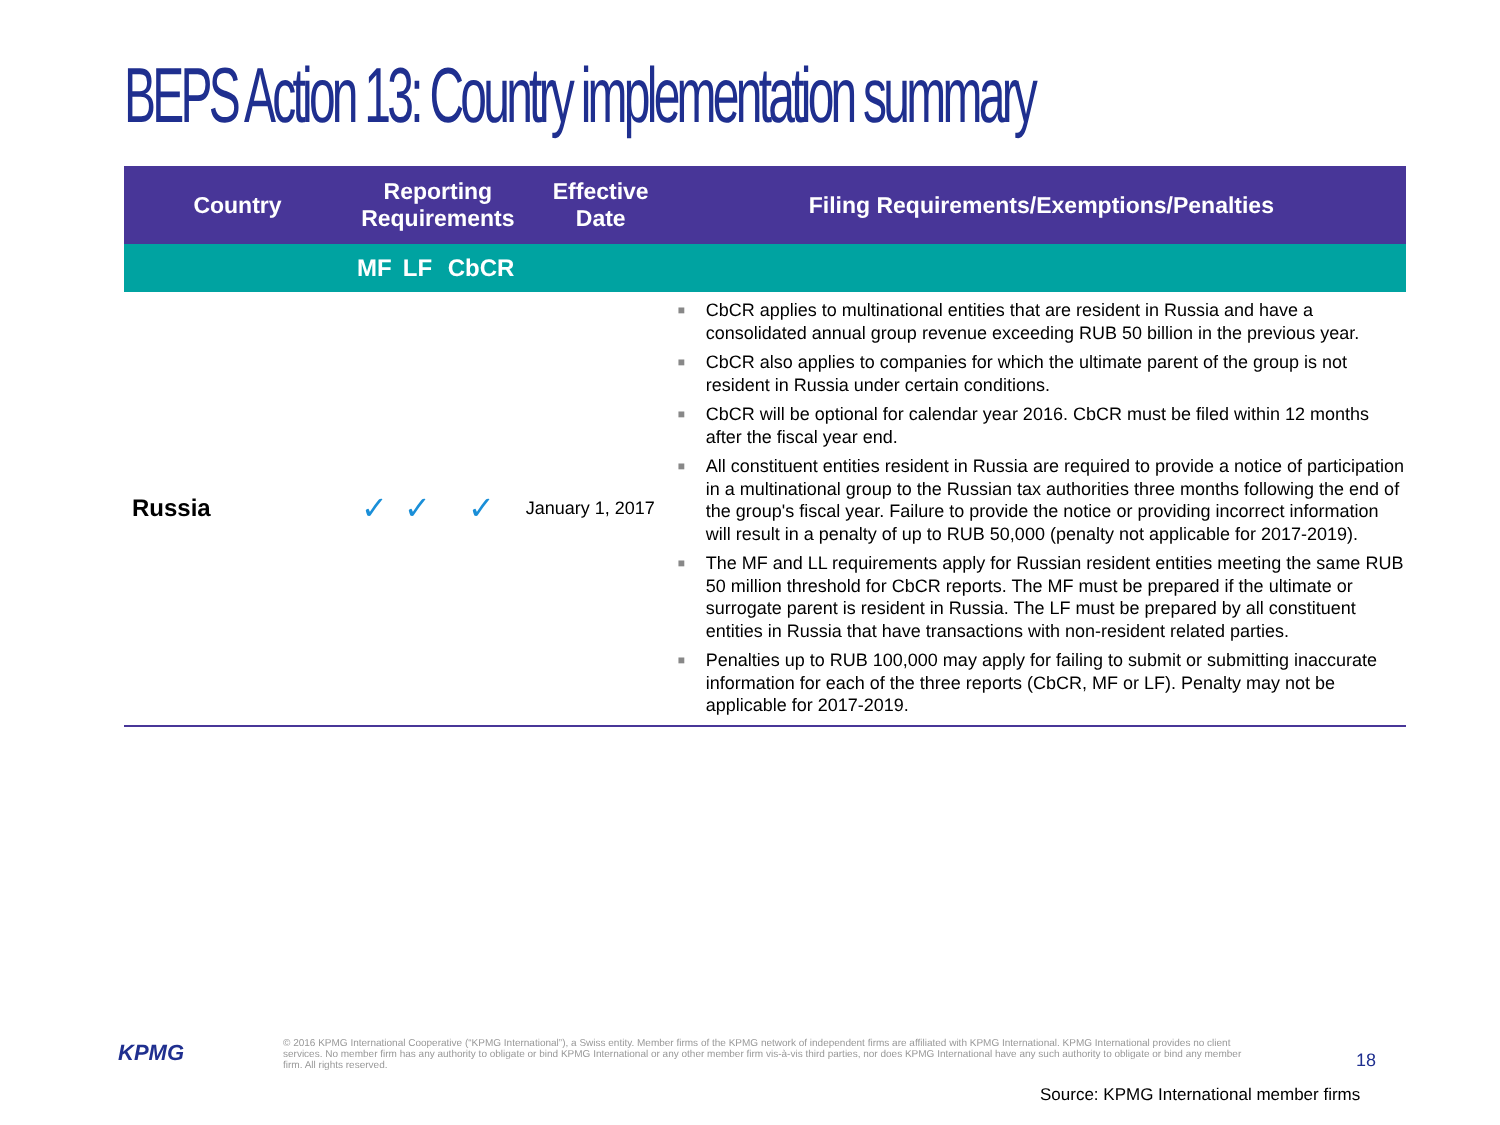BEPS Action 13: Country implementation summary
| Country | Reporting Requirements | | | Effective Date | Filing Requirements/Exemptions/Penalties |
| --- | --- | --- | --- | --- | --- |
| | MF | LF | CbCR | | |
| Russia | ✓ | ✓ | ✓ | January 1, 2017 | ■ CbCR applies to multinational entities that are resident in Russia and have a consolidated annual group revenue exceeding RUB 50 billion in the previous year. ■ CbCR also applies to companies for which the ultimate parent of the group is not resident in Russia under certain conditions. ■ CbCR will be optional for calendar year 2016. CbCR must be filed within 12 months after the fiscal year end. ■ All constituent entities resident in Russia are required to provide a notice of participation in a multinational group to the Russian tax authorities three months following the end of the group's fiscal year. Failure to provide the notice or providing incorrect information will result in a penalty of up to RUB 50,000 (penalty not applicable for 2017-2019). ■ The MF and LL requirements apply for Russian resident entities meeting the same RUB 50 million threshold for CbCR reports. The MF must be prepared if the ultimate or surrogate parent is resident in Russia. The LF must be prepared by all constituent entities in Russia that have transactions with non-resident related parties. ■ Penalties up to RUB 100,000 may apply for failing to submit or submitting inaccurate information for each of the three reports (CbCR, MF or LF). Penalty may not be applicable for 2017-2019. |
KPMG
© 2016 KPMG International Cooperative (“KPMG International”), a Swiss entity. Member firms of the KPMG network of independent firms are affiliated with KPMG International. KPMG International provides no client services. No member firm has any authority to obligate or bind KPMG International or any other member firm vis-à-vis third parties, nor does KPMG International have any such authority to obligate or bind any member firm. All rights reserved.
18
Source: KPMG International member firms